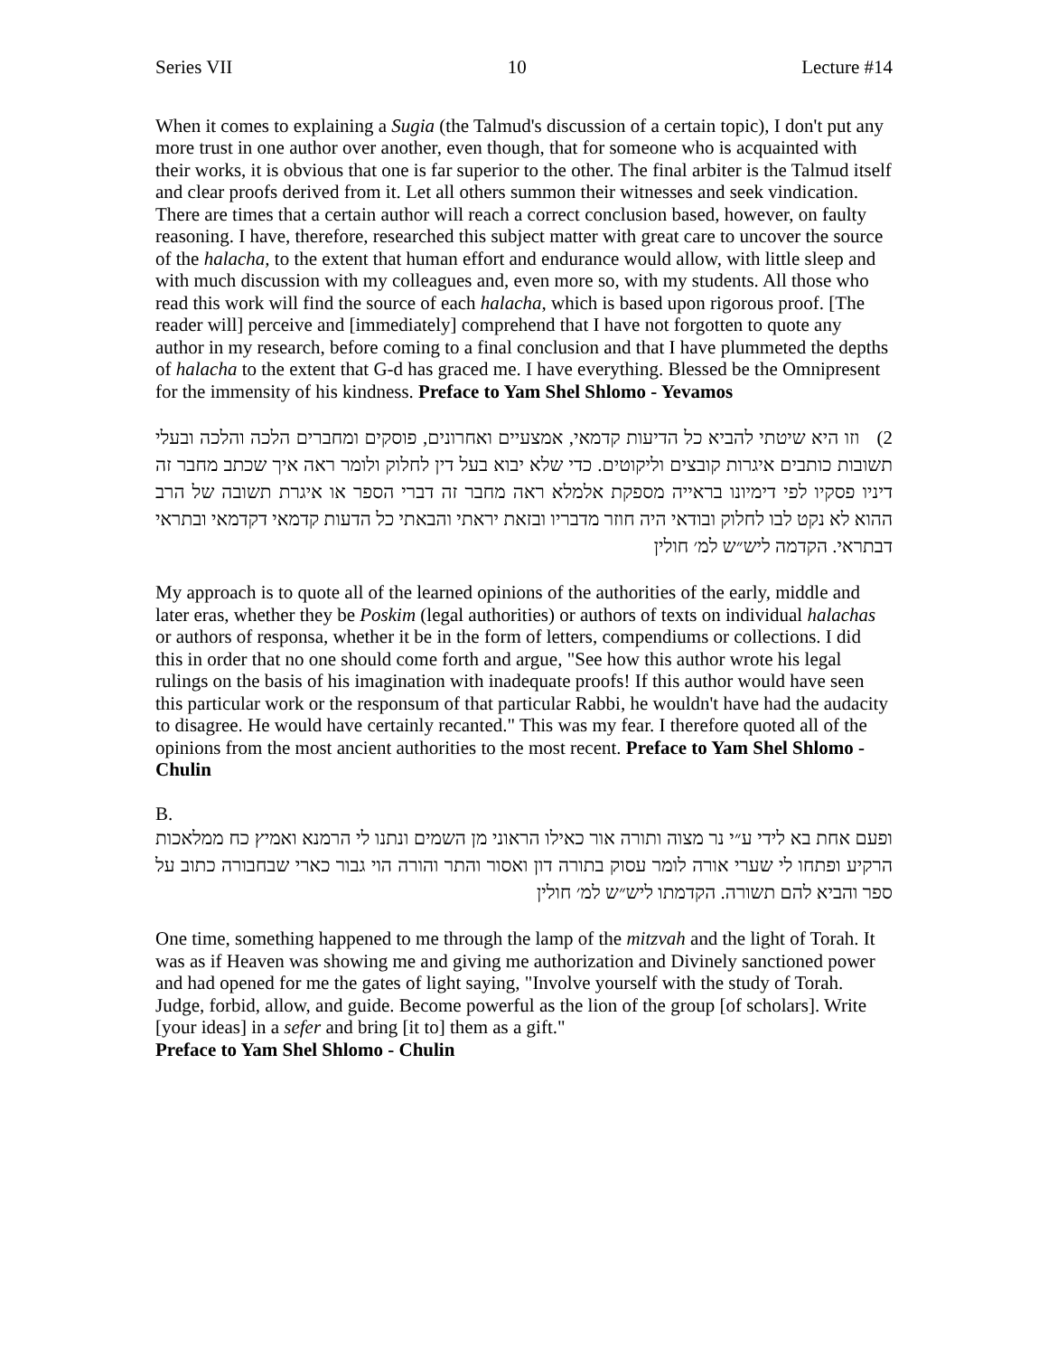Series VII 10 Lecture #14
When it comes to explaining a Sugia (the Talmud's discussion of a certain topic), I don't put any more trust in one author over another, even though, that for someone who is acquainted with their works, it is obvious that one is far superior to the other. The final arbiter is the Talmud itself and clear proofs derived from it. Let all others summon their witnesses and seek vindication. There are times that a certain author will reach a correct conclusion based, however, on faulty reasoning. I have, therefore, researched this subject matter with great care to uncover the source of the halacha, to the extent that human effort and endurance would allow, with little sleep and with much discussion with my colleagues and, even more so, with my students. All those who read this work will find the source of each halacha, which is based upon rigorous proof. [The reader will] perceive and [immediately] comprehend that I have not forgotten to quote any author in my research, before coming to a final conclusion and that I have plummeted the depths of halacha to the extent that G-d has graced me. I have everything. Blessed be the Omnipresent for the immensity of his kindness. Preface to Yam Shel Shlomo - Yevamos
2) וזו היא שיטתי להביא כל הדיעות קדמאי, אמצעיים ואחרונים, פוסקים ומחברים הלכה והלכה ובעלי תשובות כותבים איגרות קובצים וליקוטים. כדי שלא יבוא בעל דין לחלוק ולומר ראה איך שכתב מחבר זה דיניו פסקיו לפי דימיונו בראייה מספקת אלמלא ראה מחבר זה דברי הספר או איגרת תשובה של הרב ההוא לא נקט לבו לחלוק ובודאי היה חוזר מדבריו ובזאת יראתי והבאתי כל הדעות קדמאי דקדמאי ובתראי דבתראי. הקדמה ליש״ש למ׳ חולין
My approach is to quote all of the learned opinions of the authorities of the early, middle and later eras, whether they be Poskim (legal authorities) or authors of texts on individual halachas or authors of responsa, whether it be in the form of letters, compendiums or collections. I did this in order that no one should come forth and argue, "See how this author wrote his legal rulings on the basis of his imagination with inadequate proofs! If this author would have seen this particular work or the responsum of that particular Rabbi, he wouldn't have had the audacity to disagree. He would have certainly recanted." This was my fear. I therefore quoted all of the opinions from the most ancient authorities to the most recent. Preface to Yam Shel Shlomo - Chulin
B.
ופעם אחת בא לידי ע״י נר מצוה ותורה אור כאילו הראוני מן השמים ונתנו לי הרמנא ואמיץ כח ממלאכות הרקיע ופתחו לי שערי אורה לומר עסוק בתורה דון ואסור והתר והורה הוי גבור כארי שבחבורה כתוב על ספר והביא להם תשורה. הקדמתו ליש״ש למ׳ חולין
One time, something happened to me through the lamp of the mitzvah and the light of Torah. It was as if Heaven was showing me and giving me authorization and Divinely sanctioned power and had opened for me the gates of light saying, "Involve yourself with the study of Torah. Judge, forbid, allow, and guide. Become powerful as the lion of the group [of scholars]. Write [your ideas] in a sefer and bring [it to] them as a gift."
Preface to Yam Shel Shlomo - Chulin